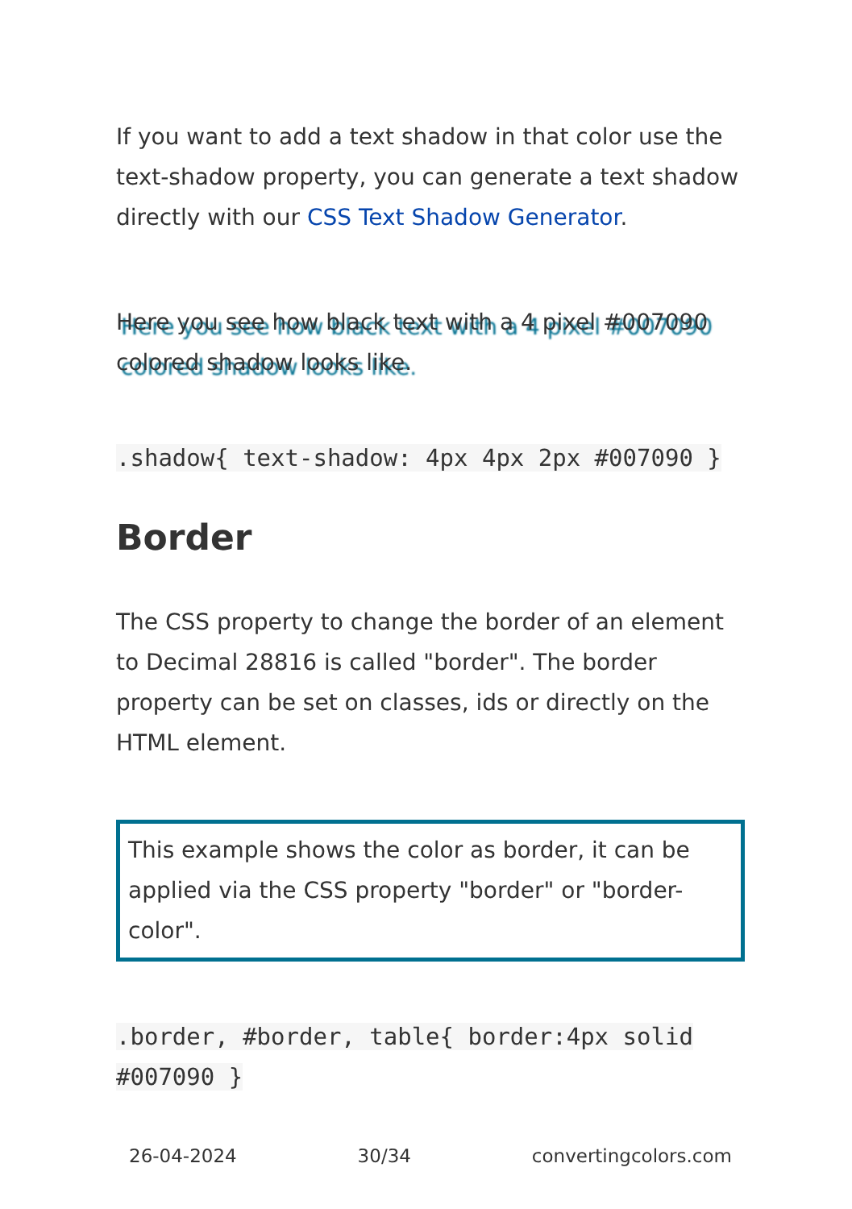If you want to add a text shadow in that color use the text-shadow property, you can generate a text shadow directly with our CSS Text Shadow Generator.
Here you see how black text with a 4 pixel #007090 colored shadow looks like.
.shadow{ text-shadow: 4px 4px 2px #007090 }
Border
The CSS property to change the border of an element to Decimal 28816 is called "border". The border property can be set on classes, ids or directly on the HTML element.
This example shows the color as border, it can be applied via the CSS property "border" or "border-color".
.border, #border, table{ border:4px solid #007090 }
26-04-2024 30/34 convertingcolors.com